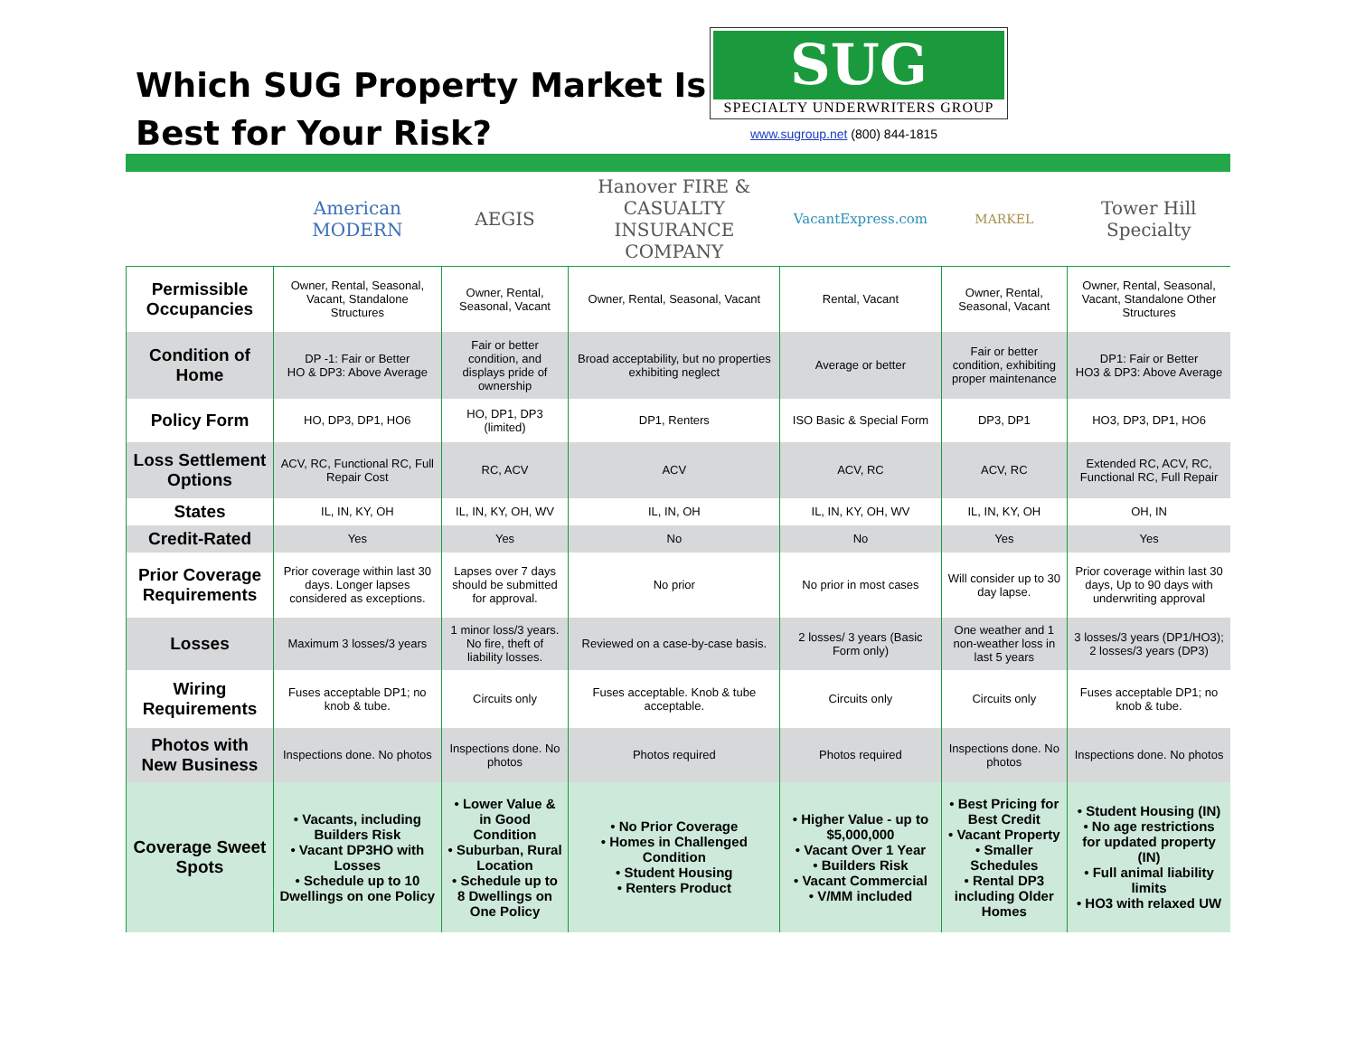Which SUG Property Market Is Best for Your Risk?
SUG
SPECIALTY UNDERWRITERS GROUP
www.sugroup.net (800) 844-1815
| | American MODERN | AEGIS | Hanover FIRE & CASUALTY INSURANCE COMPANY | VacantExpress.com | MARKEL | Tower Hill Specialty |
| --- | --- | --- | --- | --- | --- | --- |
| Permissible Occupancies | Owner, Rental, Seasonal, Vacant, Standalone Structures | Owner, Rental, Seasonal, Vacant | Owner, Rental, Seasonal, Vacant | Rental, Vacant | Owner, Rental, Seasonal, Vacant | Owner, Rental, Seasonal, Vacant, Standalone Other Structures |
| Condition of Home | DP -1: Fair or Better HO & DP3: Above Average | Fair or better condition, and displays pride of ownership | Broad acceptability, but no properties exhibiting neglect | Average or better | Fair or better condition, exhibiting proper maintenance | DP1: Fair or Better HO3 & DP3: Above Average |
| Policy Form | HO, DP3, DP1, HO6 | HO, DP1, DP3 (limited) | DP1, Renters | ISO Basic & Special Form | DP3, DP1 | HO3, DP3, DP1, HO6 |
| Loss Settlement Options | ACV, RC, Functional RC, Full Repair Cost | RC, ACV | ACV | ACV, RC | ACV, RC | Extended RC, ACV, RC, Functional RC, Full Repair |
| States | IL, IN, KY, OH | IL, IN, KY, OH, WV | IL, IN, OH | IL, IN, KY, OH, WV | IL, IN, KY, OH | OH, IN |
| Credit-Rated | Yes | Yes | No | No | Yes | Yes |
| Prior Coverage Requirements | Prior coverage within last 30 days. Longer lapses considered as exceptions. | Lapses over 7 days should be submitted for approval. | No prior | No prior in most cases | Will consider up to 30 day lapse. | Prior coverage within last 30 days, Up to 90 days with underwriting approval |
| Losses | Maximum 3 losses/3 years | 1 minor loss/3 years. No fire, theft of liability losses. | Reviewed on a case-by-case basis. | 2 losses/ 3 years (Basic Form only) | One weather and 1 non-weather loss in last 5 years | 3 losses/3 years (DP1/HO3); 2 losses/3 years (DP3) |
| Wiring Requirements | Fuses acceptable DP1; no knob & tube. | Circuits only | Fuses acceptable. Knob & tube acceptable. | Circuits only | Circuits only | Fuses acceptable DP1; no knob & tube. |
| Photos with New Business | Inspections done. No photos | Inspections done. No photos | Photos required | Photos required | Inspections done. No photos | Inspections done. No photos |
| Coverage Sweet Spots | • Vacants, including Builders Risk • Vacant DP3HO with Losses • Schedule up to 10 Dwellings on one Policy | • Lower Value & in Good Condition • Suburban, Rural Location • Schedule up to 8 Dwellings on One Policy | • No Prior Coverage • Homes in Challenged Condition • Student Housing • Renters Product | • Higher Value - up to $5,000,000 • Vacant Over 1 Year • Builders Risk • Vacant Commercial • V/MM included | • Best Pricing for Best Credit • Vacant Property • Smaller Schedules • Rental DP3 including Older Homes | • Student Housing (IN) • No age restrictions for updated property (IN) • Full animal liability limits • HO3 with relaxed UW |